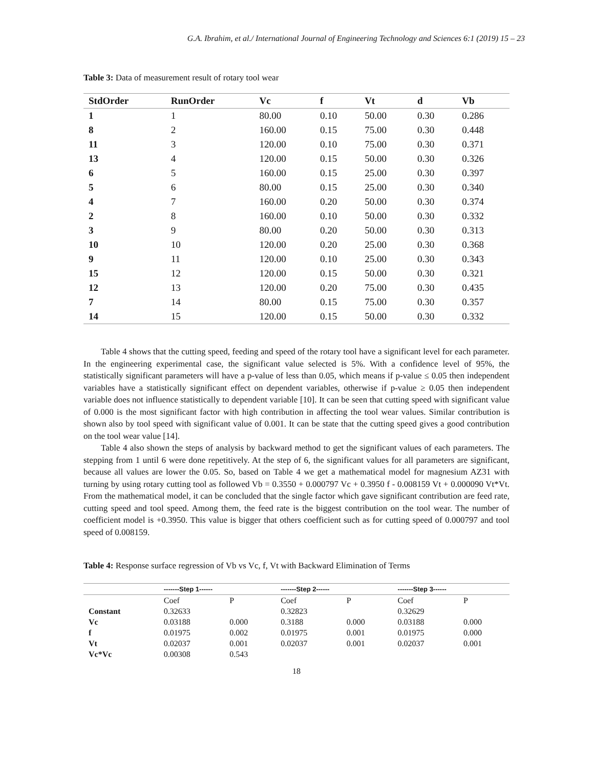G.A. Ibrahim, et al./ International Journal of Engineering Technology and Sciences 6:1 (2019) 15 – 23
Table 3: Data of measurement result of rotary tool wear
| StdOrder | RunOrder | Vc | f | Vt | d | Vb |
| --- | --- | --- | --- | --- | --- | --- |
| 1 | 1 | 80.00 | 0.10 | 50.00 | 0.30 | 0.286 |
| 8 | 2 | 160.00 | 0.15 | 75.00 | 0.30 | 0.448 |
| 11 | 3 | 120.00 | 0.10 | 75.00 | 0.30 | 0.371 |
| 13 | 4 | 120.00 | 0.15 | 50.00 | 0.30 | 0.326 |
| 6 | 5 | 160.00 | 0.15 | 25.00 | 0.30 | 0.397 |
| 5 | 6 | 80.00 | 0.15 | 25.00 | 0.30 | 0.340 |
| 4 | 7 | 160.00 | 0.20 | 50.00 | 0.30 | 0.374 |
| 2 | 8 | 160.00 | 0.10 | 50.00 | 0.30 | 0.332 |
| 3 | 9 | 80.00 | 0.20 | 50.00 | 0.30 | 0.313 |
| 10 | 10 | 120.00 | 0.20 | 25.00 | 0.30 | 0.368 |
| 9 | 11 | 120.00 | 0.10 | 25.00 | 0.30 | 0.343 |
| 15 | 12 | 120.00 | 0.15 | 50.00 | 0.30 | 0.321 |
| 12 | 13 | 120.00 | 0.20 | 75.00 | 0.30 | 0.435 |
| 7 | 14 | 80.00 | 0.15 | 75.00 | 0.30 | 0.357 |
| 14 | 15 | 120.00 | 0.15 | 50.00 | 0.30 | 0.332 |
Table 4 shows that the cutting speed, feeding and speed of the rotary tool have a significant level for each parameter. In the engineering experimental case, the significant value selected is 5%. With a confidence level of 95%, the statistically significant parameters will have a p-value of less than 0.05, which means if p-value ≤ 0.05 then independent variables have a statistically significant effect on dependent variables, otherwise if p-value ≥ 0.05 then independent variable does not influence statistically to dependent variable [10]. It can be seen that cutting speed with significant value of 0.000 is the most significant factor with high contribution in affecting the tool wear values. Similar contribution is shown also by tool speed with significant value of 0.001. It can be state that the cutting speed gives a good contribution on the tool wear value [14].
Table 4 also shown the steps of analysis by backward method to get the significant values of each parameters. The stepping from 1 until 6 were done repetitively. At the step of 6, the significant values for all parameters are significant, because all values are lower the 0.05. So, based on Table 4 we get a mathematical model for magnesium AZ31 with turning by using rotary cutting tool as followed Vb = 0.3550 + 0.000797 Vc + 0.3950 f - 0.008159 Vt + 0.000090 Vt*Vt. From the mathematical model, it can be concluded that the single factor which gave significant contribution are feed rate, cutting speed and tool speed. Among them, the feed rate is the biggest contribution on the tool wear. The number of coefficient model is +0.3950. This value is bigger that others coefficient such as for cutting speed of 0.000797 and tool speed of 0.008159.
Table 4: Response surface regression of Vb vs Vc, f, Vt with Backward Elimination of Terms
| | -------Step 1------ | | -------Step 2------ | | -------Step 3------ | |
| --- | --- | --- | --- | --- | --- | --- |
| | Coef | P | Coef | P | Coef | P |
| Constant | 0.32633 | | 0.32823 | | 0.32629 | |
| Vc | 0.03188 | 0.000 | 0.3188 | 0.000 | 0.03188 | 0.000 |
| f | 0.01975 | 0.002 | 0.01975 | 0.001 | 0.01975 | 0.000 |
| Vt | 0.02037 | 0.001 | 0.02037 | 0.001 | 0.02037 | 0.001 |
| Vc*Vc | 0.00308 | 0.543 | | | | |
18